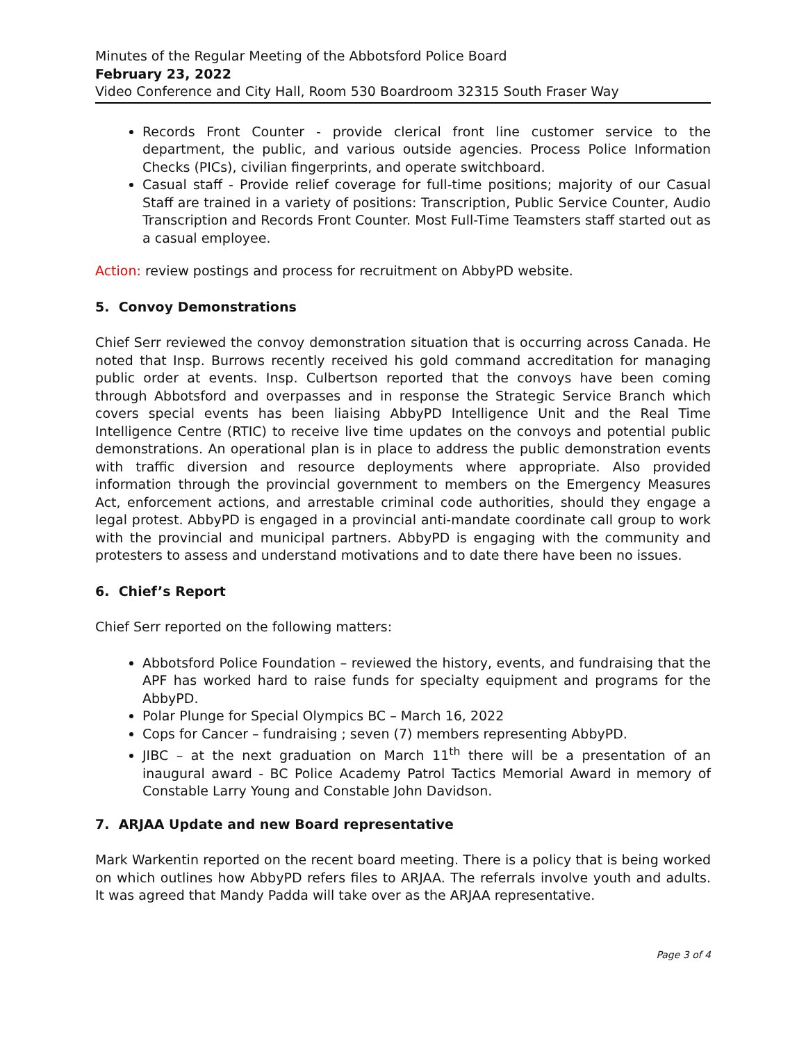Minutes of the Regular Meeting of the Abbotsford Police Board
February 23, 2022
Video Conference and City Hall, Room 530 Boardroom 32315 South Fraser Way
Records Front Counter - provide clerical front line customer service to the department, the public, and various outside agencies. Process Police Information Checks (PICs), civilian fingerprints, and operate switchboard.
Casual staff - Provide relief coverage for full-time positions; majority of our Casual Staff are trained in a variety of positions: Transcription, Public Service Counter, Audio Transcription and Records Front Counter. Most Full-Time Teamsters staff started out as a casual employee.
Action: review postings and process for recruitment on AbbyPD website.
5. Convoy Demonstrations
Chief Serr reviewed the convoy demonstration situation that is occurring across Canada. He noted that Insp. Burrows recently received his gold command accreditation for managing public order at events. Insp. Culbertson reported that the convoys have been coming through Abbotsford and overpasses and in response the Strategic Service Branch which covers special events has been liaising AbbyPD Intelligence Unit and the Real Time Intelligence Centre (RTIC) to receive live time updates on the convoys and potential public demonstrations. An operational plan is in place to address the public demonstration events with traffic diversion and resource deployments where appropriate. Also provided information through the provincial government to members on the Emergency Measures Act, enforcement actions, and arrestable criminal code authorities, should they engage a legal protest. AbbyPD is engaged in a provincial anti-mandate coordinate call group to work with the provincial and municipal partners. AbbyPD is engaging with the community and protesters to assess and understand motivations and to date there have been no issues.
6. Chief’s Report
Chief Serr reported on the following matters:
Abbotsford Police Foundation – reviewed the history, events, and fundraising that the APF has worked hard to raise funds for specialty equipment and programs for the AbbyPD.
Polar Plunge for Special Olympics BC – March 16, 2022
Cops for Cancer – fundraising ; seven (7) members representing AbbyPD.
JIBC – at the next graduation on March 11<sup>th</sup> there will be a presentation of an inaugural award - BC Police Academy Patrol Tactics Memorial Award in memory of Constable Larry Young and Constable John Davidson.
7. ARJAA Update and new Board representative
Mark Warkentin reported on the recent board meeting. There is a policy that is being worked on which outlines how AbbyPD refers files to ARJAA. The referrals involve youth and adults. It was agreed that Mandy Padda will take over as the ARJAA representative.
Page 3 of 4